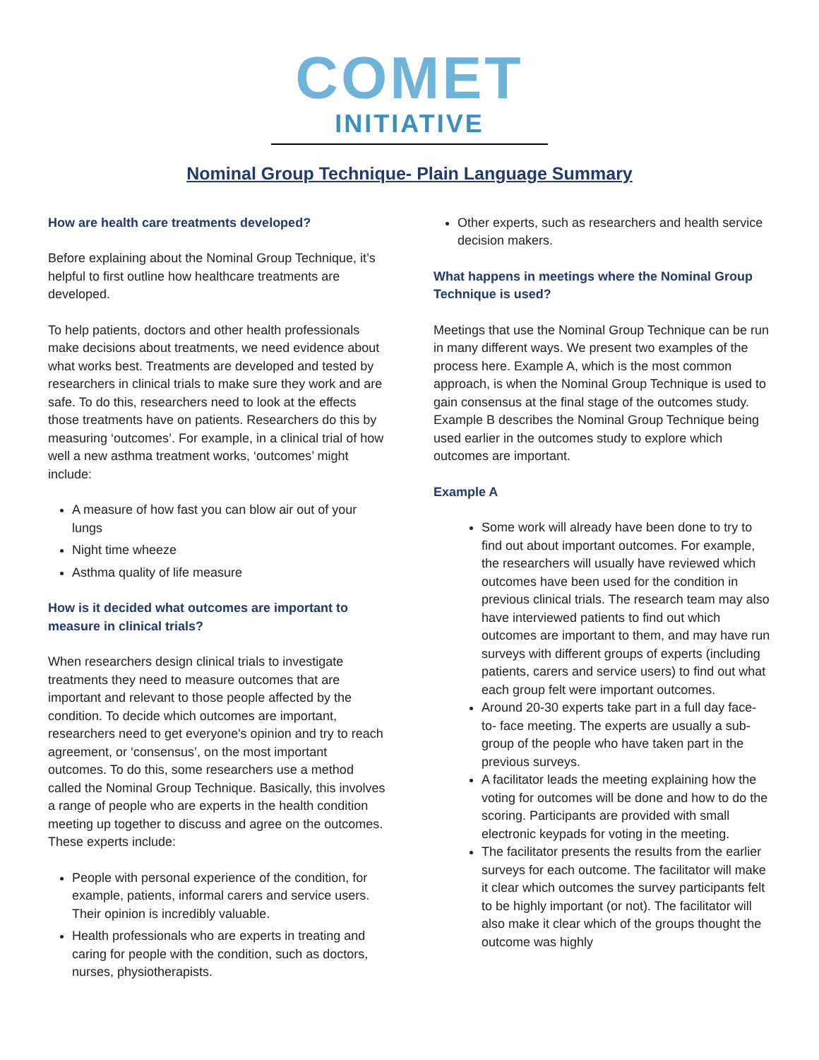COMET
INITIATIVE
Nominal Group Technique- Plain Language Summary
How are health care treatments developed?
Before explaining about the Nominal Group Technique, it’s helpful to first outline how healthcare treatments are developed.
To help patients, doctors and other health professionals make decisions about treatments, we need evidence about what works best. Treatments are developed and tested by researchers in clinical trials to make sure they work and are safe. To do this, researchers need to look at the effects those treatments have on patients. Researchers do this by measuring ‘outcomes’. For example, in a clinical trial of how well a new asthma treatment works, ‘outcomes’ might include:
A measure of how fast you can blow air out of your lungs
Night time wheeze
Asthma quality of life measure
How is it decided what outcomes are important to measure in clinical trials?
When researchers design clinical trials to investigate treatments they need to measure outcomes that are important and relevant to those people affected by the condition. To decide which outcomes are important, researchers need to get everyone's opinion and try to reach agreement, or ‘consensus’, on the most important outcomes. To do this, some researchers use a method called the Nominal Group Technique. Basically, this involves a range of people who are experts in the health condition meeting up together to discuss and agree on the outcomes. These experts include:
People with personal experience of the condition, for example, patients, informal carers and service users. Their opinion is incredibly valuable.
Health professionals who are experts in treating and caring for people with the condition, such as doctors, nurses, physiotherapists.
Other experts, such as researchers and health service decision makers.
What happens in meetings where the Nominal Group Technique is used?
Meetings that use the Nominal Group Technique can be run in many different ways. We present two examples of the process here. Example A, which is the most common approach, is when the Nominal Group Technique is used to gain consensus at the final stage of the outcomes study. Example B describes the Nominal Group Technique being used earlier in the outcomes study to explore which outcomes are important.
Example A
Some work will already have been done to try to find out about important outcomes. For example, the researchers will usually have reviewed which outcomes have been used for the condition in previous clinical trials. The research team may also have interviewed patients to find out which outcomes are important to them, and may have run surveys with different groups of experts (including patients, carers and service users) to find out what each group felt were important outcomes.
Around 20-30 experts take part in a full day face-to- face meeting. The experts are usually a sub-group of the people who have taken part in the previous surveys.
A facilitator leads the meeting explaining how the voting for outcomes will be done and how to do the scoring. Participants are provided with small electronic keypads for voting in the meeting.
The facilitator presents the results from the earlier surveys for each outcome. The facilitator will make it clear which outcomes the survey participants felt to be highly important (or not). The facilitator will also make it clear which of the groups thought the outcome was highly